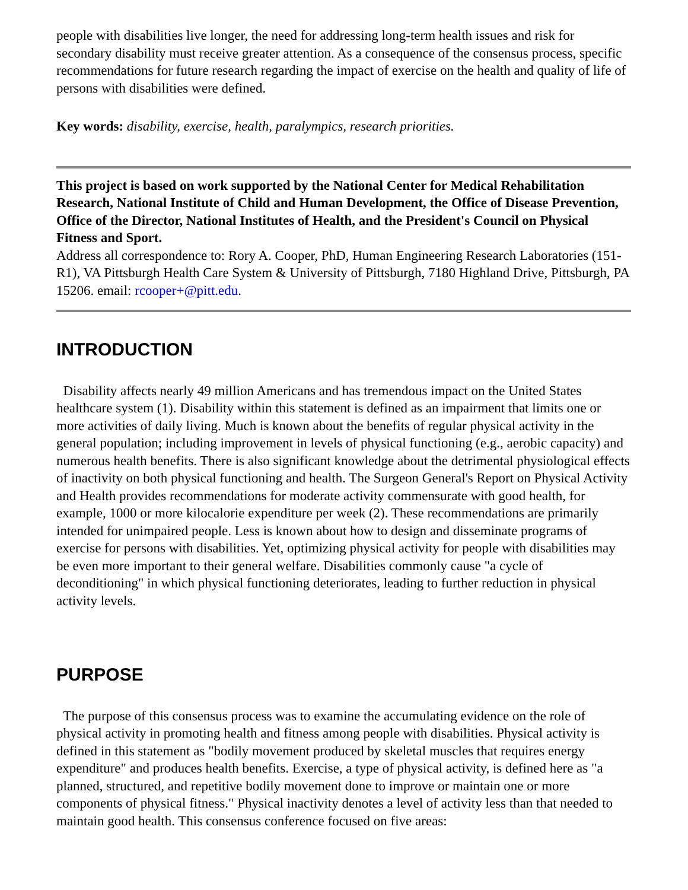people with disabilities live longer, the need for addressing long-term health issues and risk for secondary disability must receive greater attention. As a consequence of the consensus process, specific recommendations for future research regarding the impact of exercise on the health and quality of life of persons with disabilities were defined.
Key words: disability, exercise, health, paralympics, research priorities.
This project is based on work supported by the National Center for Medical Rehabilitation Research, National Institute of Child and Human Development, the Office of Disease Prevention, Office of the Director, National Institutes of Health, and the President's Council on Physical Fitness and Sport.
Address all correspondence to: Rory A. Cooper, PhD, Human Engineering Research Laboratories (151-R1), VA Pittsburgh Health Care System & University of Pittsburgh, 7180 Highland Drive, Pittsburgh, PA 15206. email: rcooper+@pitt.edu.
INTRODUCTION
Disability affects nearly 49 million Americans and has tremendous impact on the United States healthcare system (1). Disability within this statement is defined as an impairment that limits one or more activities of daily living. Much is known about the benefits of regular physical activity in the general population; including improvement in levels of physical functioning (e.g., aerobic capacity) and numerous health benefits. There is also significant knowledge about the detrimental physiological effects of inactivity on both physical functioning and health. The Surgeon General's Report on Physical Activity and Health provides recommendations for moderate activity commensurate with good health, for example, 1000 or more kilocalorie expenditure per week (2). These recommendations are primarily intended for unimpaired people. Less is known about how to design and disseminate programs of exercise for persons with disabilities. Yet, optimizing physical activity for people with disabilities may be even more important to their general welfare. Disabilities commonly cause "a cycle of deconditioning" in which physical functioning deteriorates, leading to further reduction in physical activity levels.
PURPOSE
The purpose of this consensus process was to examine the accumulating evidence on the role of physical activity in promoting health and fitness among people with disabilities. Physical activity is defined in this statement as "bodily movement produced by skeletal muscles that requires energy expenditure" and produces health benefits. Exercise, a type of physical activity, is defined here as "a planned, structured, and repetitive bodily movement done to improve or maintain one or more components of physical fitness." Physical inactivity denotes a level of activity less than that needed to maintain good health. This consensus conference focused on five areas: